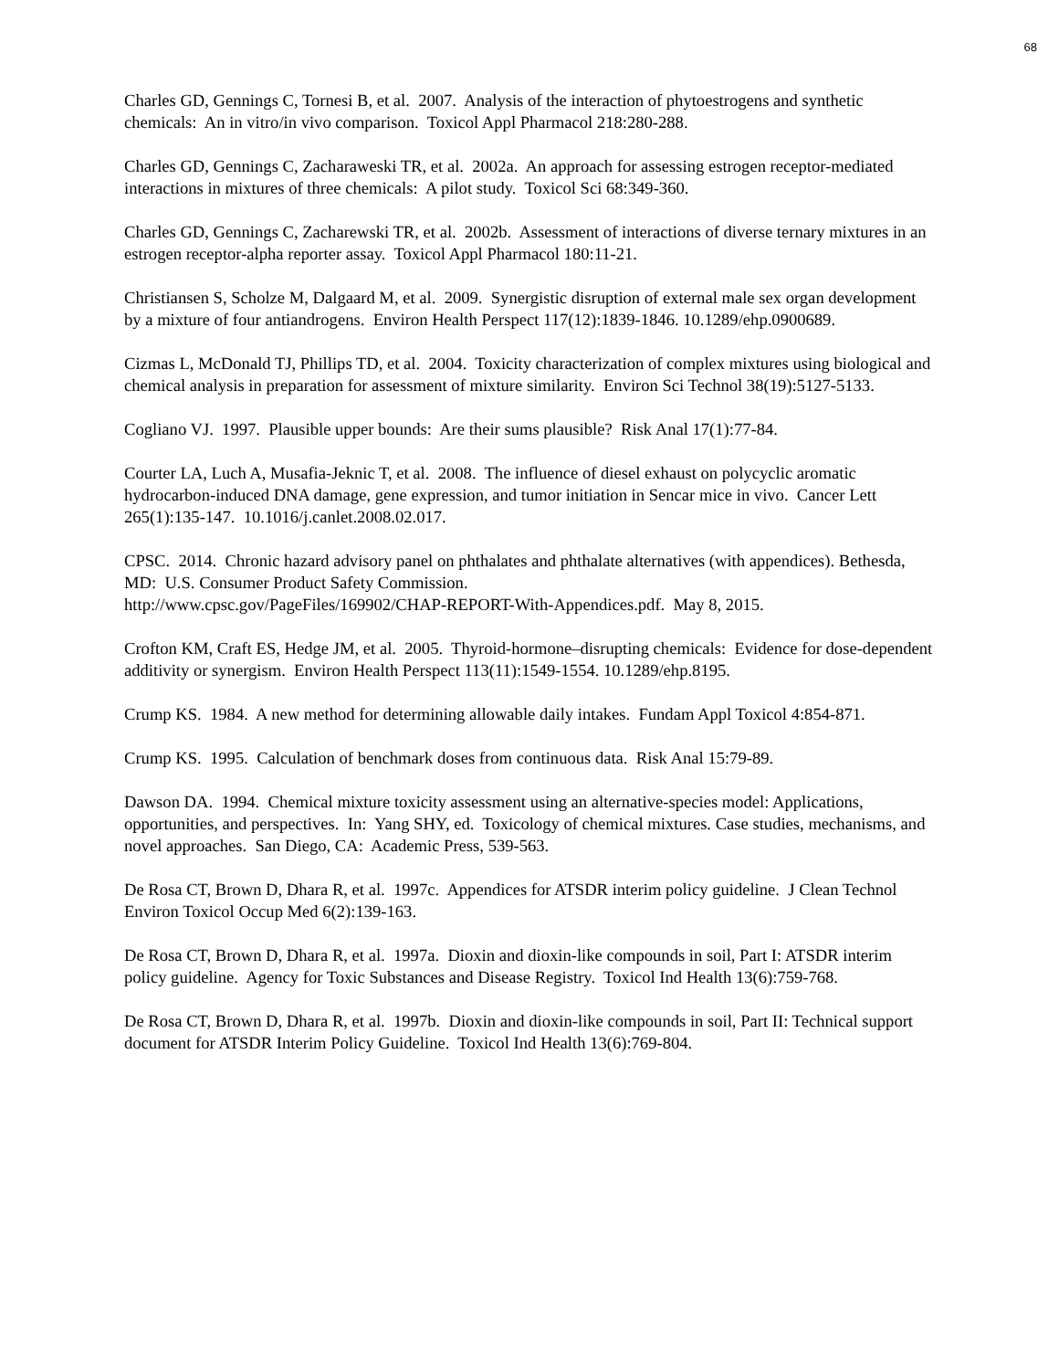68
Charles GD, Gennings C, Tornesi B, et al. 2007. Analysis of the interaction of phytoestrogens and synthetic chemicals: An in vitro/in vivo comparison. Toxicol Appl Pharmacol 218:280-288.
Charles GD, Gennings C, Zacharaweski TR, et al. 2002a. An approach for assessing estrogen receptor-mediated interactions in mixtures of three chemicals: A pilot study. Toxicol Sci 68:349-360.
Charles GD, Gennings C, Zacharewski TR, et al. 2002b. Assessment of interactions of diverse ternary mixtures in an estrogen receptor-alpha reporter assay. Toxicol Appl Pharmacol 180:11-21.
Christiansen S, Scholze M, Dalgaard M, et al. 2009. Synergistic disruption of external male sex organ development by a mixture of four antiandrogens. Environ Health Perspect 117(12):1839-1846. 10.1289/ehp.0900689.
Cizmas L, McDonald TJ, Phillips TD, et al. 2004. Toxicity characterization of complex mixtures using biological and chemical analysis in preparation for assessment of mixture similarity. Environ Sci Technol 38(19):5127-5133.
Cogliano VJ. 1997. Plausible upper bounds: Are their sums plausible? Risk Anal 17(1):77-84.
Courter LA, Luch A, Musafia-Jeknic T, et al. 2008. The influence of diesel exhaust on polycyclic aromatic hydrocarbon-induced DNA damage, gene expression, and tumor initiation in Sencar mice in vivo. Cancer Lett 265(1):135-147. 10.1016/j.canlet.2008.02.017.
CPSC. 2014. Chronic hazard advisory panel on phthalates and phthalate alternatives (with appendices). Bethesda, MD: U.S. Consumer Product Safety Commission.
http://www.cpsc.gov/PageFiles/169902/CHAP-REPORT-With-Appendices.pdf. May 8, 2015.
Crofton KM, Craft ES, Hedge JM, et al. 2005. Thyroid-hormone–disrupting chemicals: Evidence for dose-dependent additivity or synergism. Environ Health Perspect 113(11):1549-1554. 10.1289/ehp.8195.
Crump KS. 1984. A new method for determining allowable daily intakes. Fundam Appl Toxicol 4:854-871.
Crump KS. 1995. Calculation of benchmark doses from continuous data. Risk Anal 15:79-89.
Dawson DA. 1994. Chemical mixture toxicity assessment using an alternative-species model: Applications, opportunities, and perspectives. In: Yang SHY, ed. Toxicology of chemical mixtures. Case studies, mechanisms, and novel approaches. San Diego, CA: Academic Press, 539-563.
De Rosa CT, Brown D, Dhara R, et al. 1997c. Appendices for ATSDR interim policy guideline. J Clean Technol Environ Toxicol Occup Med 6(2):139-163.
De Rosa CT, Brown D, Dhara R, et al. 1997a. Dioxin and dioxin-like compounds in soil, Part I: ATSDR interim policy guideline. Agency for Toxic Substances and Disease Registry. Toxicol Ind Health 13(6):759-768.
De Rosa CT, Brown D, Dhara R, et al. 1997b. Dioxin and dioxin-like compounds in soil, Part II: Technical support document for ATSDR Interim Policy Guideline. Toxicol Ind Health 13(6):769-804.